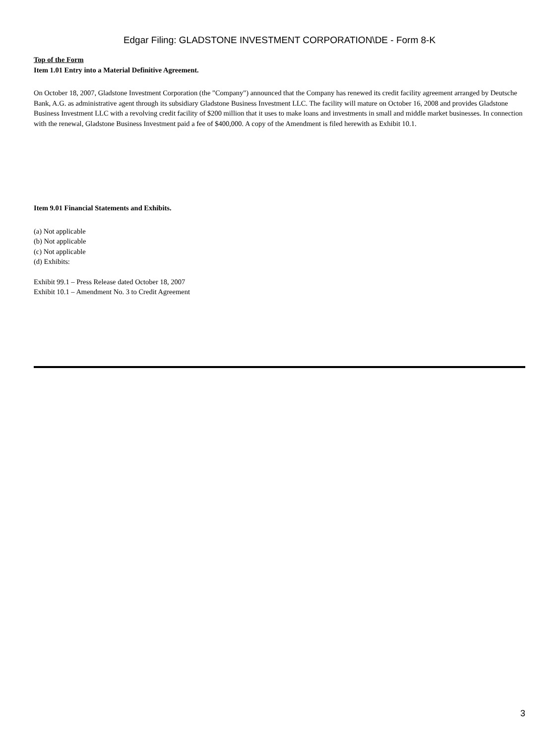Edgar Filing: GLADSTONE INVESTMENT CORPORATION\DE - Form 8-K
Top of the Form
Item 1.01 Entry into a Material Definitive Agreement.
On October 18, 2007, Gladstone Investment Corporation (the "Company") announced that the Company has renewed its credit facility agreement arranged by Deutsche Bank, A.G. as administrative agent through its subsidiary Gladstone Business Investment LLC. The facility will mature on October 16, 2008 and provides Gladstone Business Investment LLC with a revolving credit facility of $200 million that it uses to make loans and investments in small and middle market businesses. In connection with the renewal, Gladstone Business Investment paid a fee of $400,000. A copy of the Amendment is filed herewith as Exhibit 10.1.
Item 9.01 Financial Statements and Exhibits.
(a) Not applicable
(b) Not applicable
(c) Not applicable
(d) Exhibits:
Exhibit 99.1 – Press Release dated October 18, 2007
Exhibit 10.1 – Amendment No. 3 to Credit Agreement
3